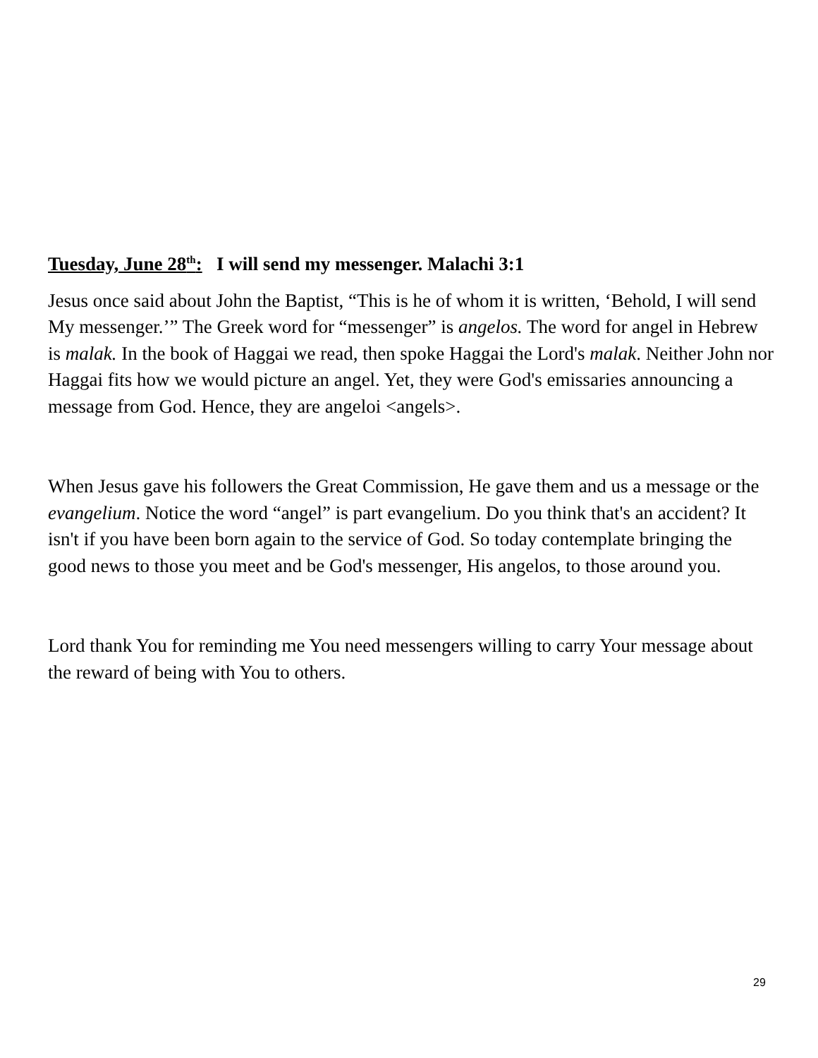Tuesday, June 28<sup>th</sup>: I will send my messenger. Malachi 3:1
Jesus once said about John the Baptist, “This is he of whom it is written, ‘Behold, I will send My messenger.’” The Greek word for “messenger” is angelos. The word for angel in Hebrew is malak. In the book of Haggai we read, then spoke Haggai the Lord's malak. Neither John nor Haggai fits how we would picture an angel. Yet, they were God's emissaries announcing a message from God. Hence, they are angeloi <angels>.
When Jesus gave his followers the Great Commission, He gave them and us a message or the evangelium. Notice the word “angel” is part evangelium. Do you think that's an accident? It isn't if you have been born again to the service of God. So today contemplate bringing the good news to those you meet and be God's messenger, His angelos, to those around you.
Lord thank You for reminding me You need messengers willing to carry Your message about the reward of being with You to others.
29